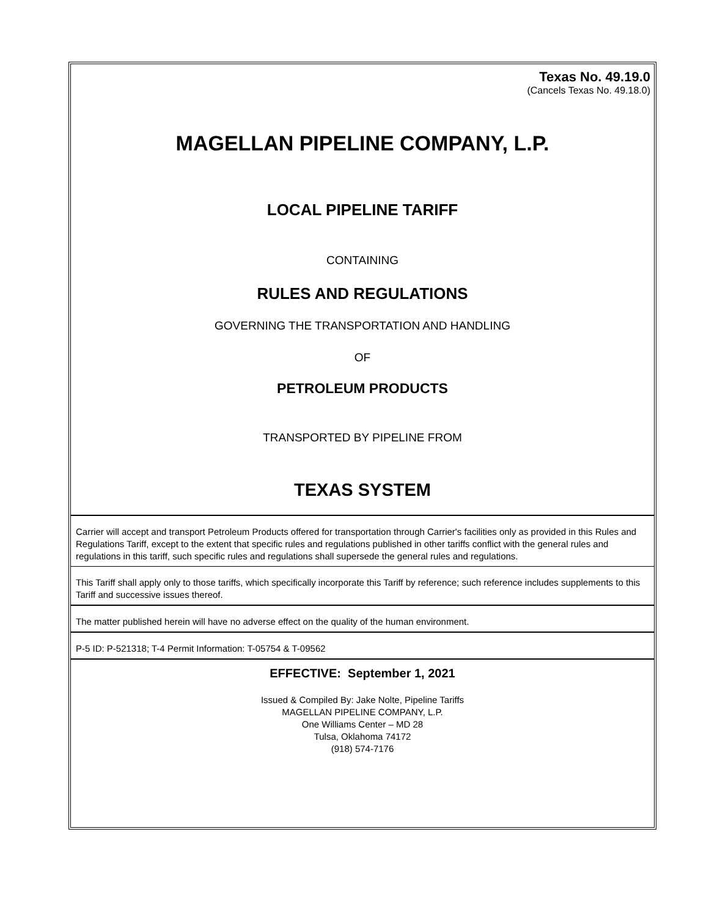Texas No. 49.19.0
(Cancels Texas No. 49.18.0)
MAGELLAN PIPELINE COMPANY, L.P.
LOCAL PIPELINE TARIFF
CONTAINING
RULES AND REGULATIONS
GOVERNING THE TRANSPORTATION AND HANDLING
OF
PETROLEUM PRODUCTS
TRANSPORTED BY PIPELINE FROM
TEXAS SYSTEM
Carrier will accept and transport Petroleum Products offered for transportation through Carrier's facilities only as provided in this Rules and Regulations Tariff, except to the extent that specific rules and regulations published in other tariffs conflict with the general rules and regulations in this tariff, such specific rules and regulations shall supersede the general rules and regulations.
This Tariff shall apply only to those tariffs, which specifically incorporate this Tariff by reference; such reference includes supplements to this Tariff and successive issues thereof.
The matter published herein will have no adverse effect on the quality of the human environment.
P-5 ID: P-521318; T-4 Permit Information: T-05754 & T-09562
EFFECTIVE: September 1, 2021
Issued & Compiled By: Jake Nolte, Pipeline Tariffs
MAGELLAN PIPELINE COMPANY, L.P.
One Williams Center – MD 28
Tulsa, Oklahoma 74172
(918) 574-7176